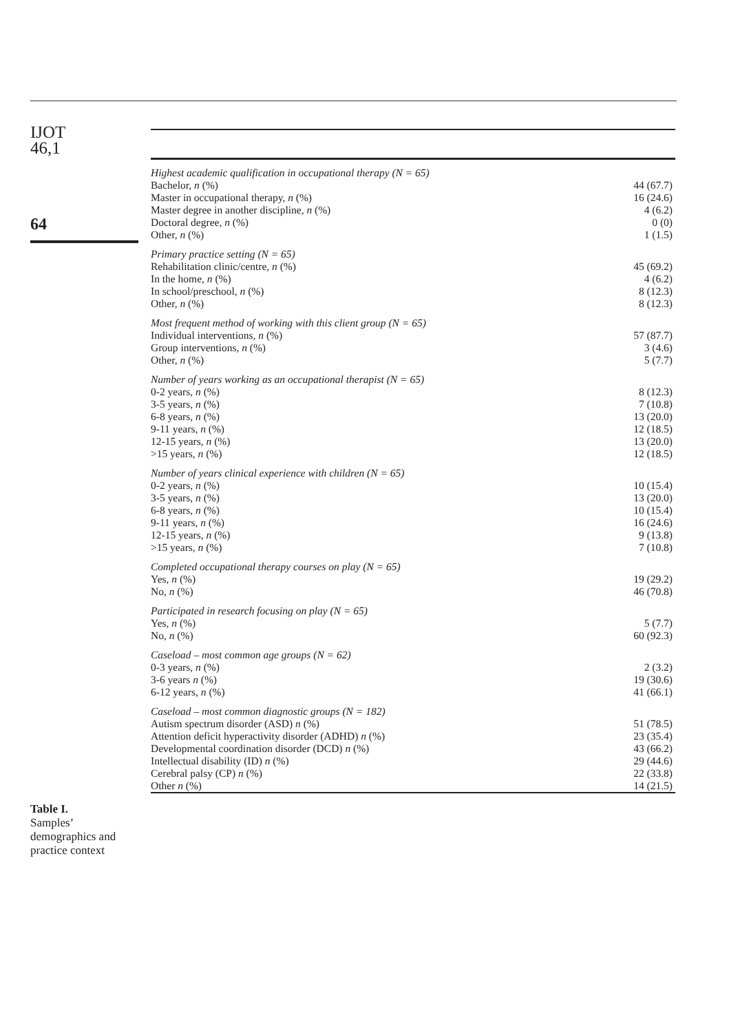IJOT
46,1
64
Table I.
Samples’
demographics and
practice context
| Highest academic qualification in occupational therapy (N = 65) | |
| Bachelor, n (%) | 44 (67.7) |
| Master in occupational therapy, n (%) | 16 (24.6) |
| Master degree in another discipline, n (%) | 4 (6.2) |
| Doctoral degree, n (%) | 0 (0) |
| Other, n (%) | 1 (1.5) |
| Primary practice setting (N = 65) | |
| Rehabilitation clinic/centre, n (%) | 45 (69.2) |
| In the home, n (%) | 4 (6.2) |
| In school/preschool, n (%) | 8 (12.3) |
| Other, n (%) | 8 (12.3) |
| Most frequent method of working with this client group (N = 65) | |
| Individual interventions, n (%) | 57 (87.7) |
| Group interventions, n (%) | 3 (4.6) |
| Other, n (%) | 5 (7.7) |
| Number of years working as an occupational therapist (N = 65) | |
| 0-2 years, n (%) | 8 (12.3) |
| 3-5 years, n (%) | 7 (10.8) |
| 6-8 years, n (%) | 13 (20.0) |
| 9-11 years, n (%) | 12 (18.5) |
| 12-15 years, n (%) | 13 (20.0) |
| >15 years, n (%) | 12 (18.5) |
| Number of years clinical experience with children (N = 65) | |
| 0-2 years, n (%) | 10 (15.4) |
| 3-5 years, n (%) | 13 (20.0) |
| 6-8 years, n (%) | 10 (15.4) |
| 9-11 years, n (%) | 16 (24.6) |
| 12-15 years, n (%) | 9 (13.8) |
| >15 years, n (%) | 7 (10.8) |
| Completed occupational therapy courses on play (N = 65) | |
| Yes, n (%) | 19 (29.2) |
| No, n (%) | 46 (70.8) |
| Participated in research focusing on play (N = 65) | |
| Yes, n (%) | 5 (7.7) |
| No, n (%) | 60 (92.3) |
| Caseload – most common age groups (N = 62) | |
| 0-3 years, n (%) | 2 (3.2) |
| 3-6 years n (%) | 19 (30.6) |
| 6-12 years, n (%) | 41 (66.1) |
| Caseload – most common diagnostic groups (N = 182) | |
| Autism spectrum disorder (ASD) n (%) | 51 (78.5) |
| Attention deficit hyperactivity disorder (ADHD) n (%) | 23 (35.4) |
| Developmental coordination disorder (DCD) n (%) | 43 (66.2) |
| Intellectual disability (ID) n (%) | 29 (44.6) |
| Cerebral palsy (CP) n (%) | 22 (33.8) |
| Other n (%) | 14 (21.5) |